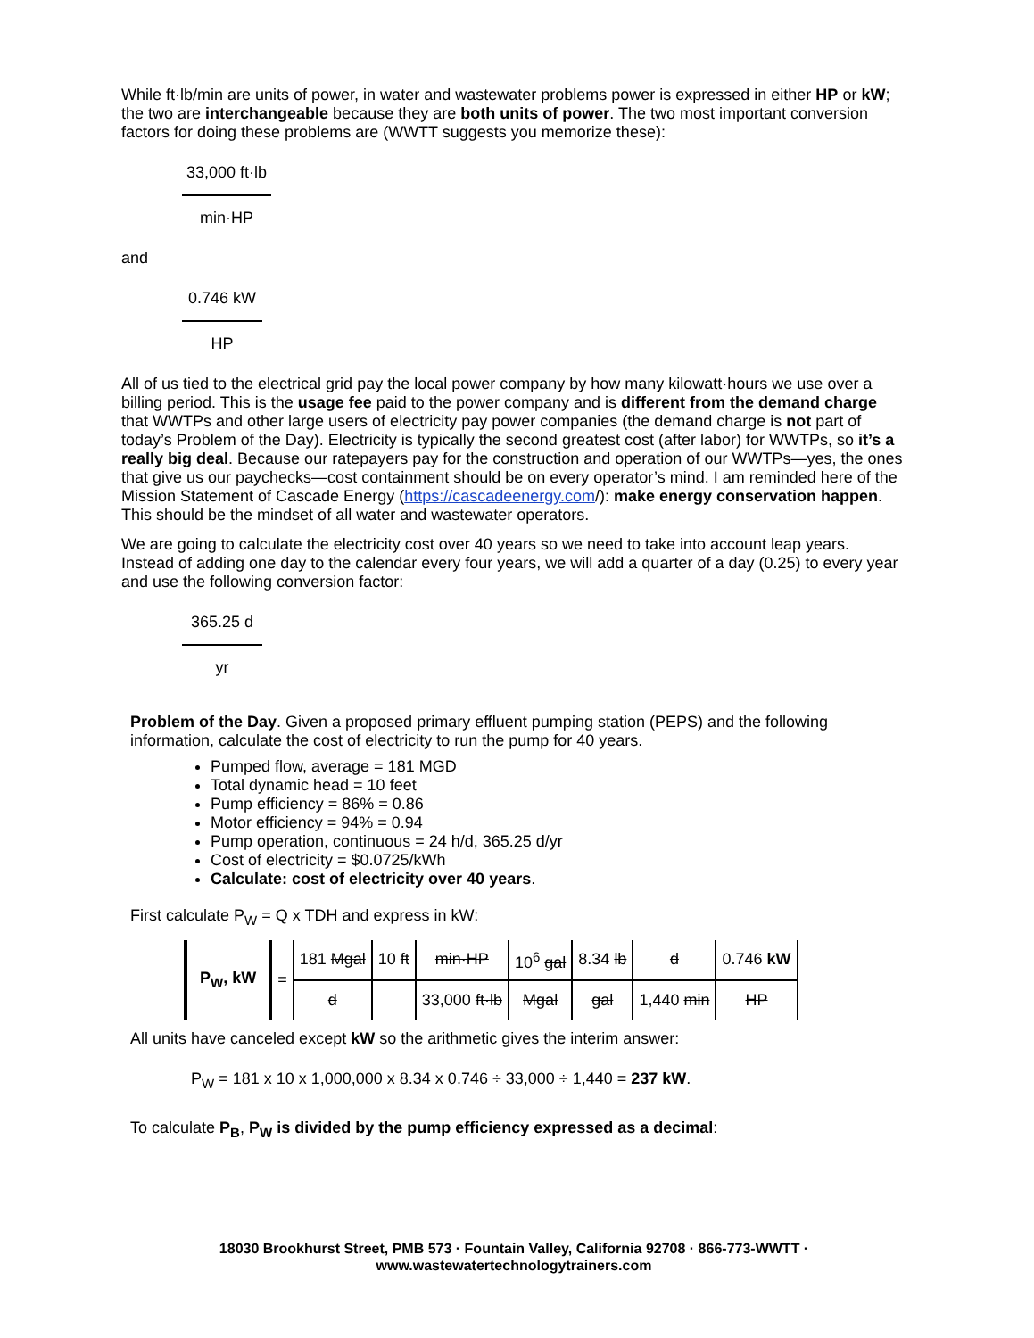While ft·lb/min are units of power, in water and wastewater problems power is expressed in either HP or kW; the two are interchangeable because they are both units of power. The two most important conversion factors for doing these problems are (WWTT suggests you memorize these):
33,000 ft·lb
min·HP
and
0.746 kW
HP
All of us tied to the electrical grid pay the local power company by how many kilowatt·hours we use over a billing period. This is the usage fee paid to the power company and is different from the demand charge that WWTPs and other large users of electricity pay power companies (the demand charge is not part of today’s Problem of the Day). Electricity is typically the second greatest cost (after labor) for WWTPs, so it’s a really big deal. Because our ratepayers pay for the construction and operation of our WWTPs—yes, the ones that give us our paychecks—cost containment should be on every operator’s mind. I am reminded here of the Mission Statement of Cascade Energy (https://cascadeenergy.com/): make energy conservation happen. This should be the mindset of all water and wastewater operators.
We are going to calculate the electricity cost over 40 years so we need to take into account leap years. Instead of adding one day to the calendar every four years, we will add a quarter of a day (0.25) to every year and use the following conversion factor:
365.25 d
yr
Problem of the Day. Given a proposed primary effluent pumping station (PEPS) and the following information, calculate the cost of electricity to run the pump for 40 years.
Pumped flow, average = 181 MGD
Total dynamic head = 10 feet
Pump efficiency = 86% = 0.86
Motor efficiency = 94% = 0.94
Pump operation, continuous = 24 h/d, 365.25 d/yr
Cost of electricity = $0.0725/kWh
Calculate: cost of electricity over 40 years.
First calculate P<sub>W</sub> = Q x TDH and express in kW:
| P<sub>W</sub>, kW | = | 181 Mgal | 10 ft | min·HP | 10<sup>6</sup> gal | 8.34 lb | d | 0.746 kW |
| | | d | | 33,000 ft·lb | Mgal | gal | 1,440 min | HP |
All units have canceled except kW so the arithmetic gives the interim answer:
P<sub>W</sub> = 181 x 10 x 1,000,000 x 8.34 x 0.746 ÷ 33,000 ÷ 1,440 = 237 kW.
To calculate P<sub>B</sub>, P<sub>W</sub> is divided by the pump efficiency expressed as a decimal:
18030 Brookhurst Street, PMB 573 · Fountain Valley, California 92708 · 866-773-WWTT ·
www.wastewatertechnologytrainers.com